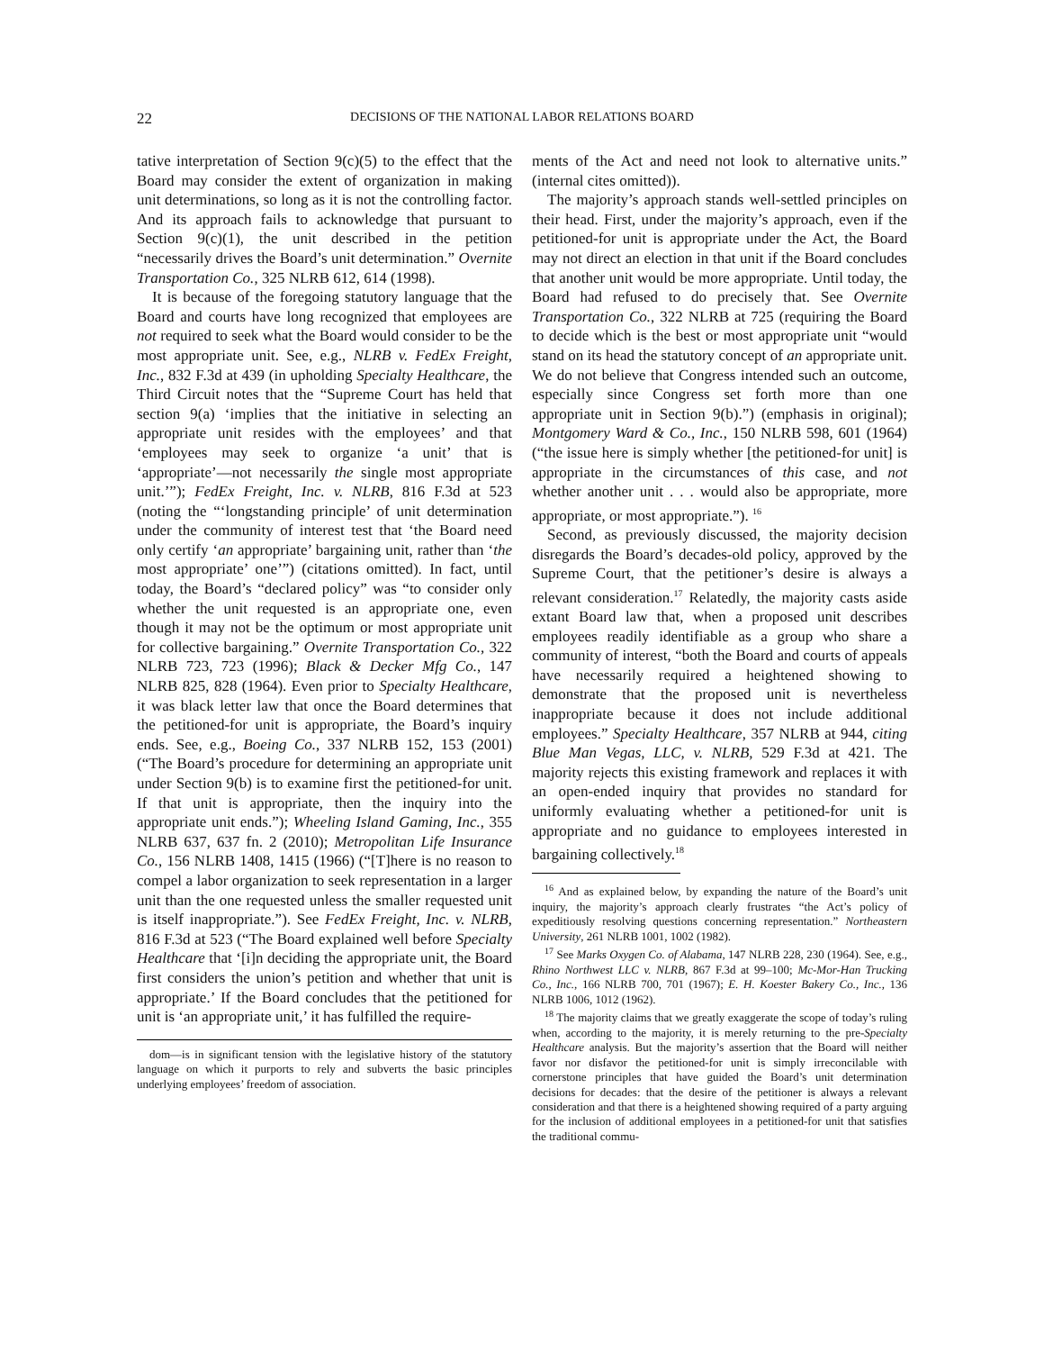22 DECISIONS OF THE NATIONAL LABOR RELATIONS BOARD
tative interpretation of Section 9(c)(5) to the effect that the Board may consider the extent of organization in making unit determinations, so long as it is not the controlling factor. And its approach fails to acknowledge that pursuant to Section 9(c)(1), the unit described in the petition “necessarily drives the Board’s unit determination.” Overnite Transportation Co., 325 NLRB 612, 614 (1998).
It is because of the foregoing statutory language that the Board and courts have long recognized that employees are not required to seek what the Board would consider to be the most appropriate unit. See, e.g., NLRB v. FedEx Freight, Inc., 832 F.3d at 439 (in upholding Specialty Healthcare, the Third Circuit notes that the “Supreme Court has held that section 9(a) ‘implies that the initiative in selecting an appropriate unit resides with the employees’ and that ‘employees may seek to organize ‘a unit’ that is ‘appropriate’—not necessarily the single most appropriate unit.’”); FedEx Freight, Inc. v. NLRB, 816 F.3d at 523 (noting the “‘longstanding principle’ of unit determination under the community of interest test that ‘the Board need only certify ‘an appropriate’ bargaining unit, rather than ‘the most appropriate’ one’”) (citations omitted). In fact, until today, the Board’s “declared policy” was “to consider only whether the unit requested is an appropriate one, even though it may not be the optimum or most appropriate unit for collective bargaining.” Overnite Transportation Co., 322 NLRB 723, 723 (1996); Black & Decker Mfg Co., 147 NLRB 825, 828 (1964). Even prior to Specialty Healthcare, it was black letter law that once the Board determines that the petitioned-for unit is appropriate, the Board’s inquiry ends. See, e.g., Boeing Co., 337 NLRB 152, 153 (2001) (“The Board’s procedure for determining an appropriate unit under Section 9(b) is to examine first the petitioned-for unit. If that unit is appropriate, then the inquiry into the appropriate unit ends.”); Wheeling Island Gaming, Inc., 355 NLRB 637, 637 fn. 2 (2010); Metropolitan Life Insurance Co., 156 NLRB 1408, 1415 (1966) (“[T]here is no reason to compel a labor organization to seek representation in a larger unit than the one requested unless the smaller requested unit is itself inappropriate.”). See FedEx Freight, Inc. v. NLRB, 816 F.3d at 523 (“The Board explained well before Specialty Healthcare that ‘[i]n deciding the appropriate unit, the Board first considers the union’s petition and whether that unit is appropriate.’ If the Board concludes that the petitioned for unit is ‘an appropriate unit,’ it has fulfilled the require-
dom—is in significant tension with the legislative history of the statutory language on which it purports to rely and subverts the basic principles underlying employees’ freedom of association.
ments of the Act and need not look to alternative units.” (internal cites omitted)).
The majority’s approach stands well-settled principles on their head. First, under the majority’s approach, even if the petitioned-for unit is appropriate under the Act, the Board may not direct an election in that unit if the Board concludes that another unit would be more appropriate. Until today, the Board had refused to do precisely that. See Overnite Transportation Co., 322 NLRB at 725 (requiring the Board to decide which is the best or most appropriate unit “would stand on its head the statutory concept of an appropriate unit. We do not believe that Congress intended such an outcome, especially since Congress set forth more than one appropriate unit in Section 9(b).”) (emphasis in original); Montgomery Ward & Co., Inc., 150 NLRB 598, 601 (1964) (“the issue here is simply whether [the petitioned-for unit] is appropriate in the circumstances of this case, and not whether another unit . . . would also be appropriate, more appropriate, or most appropriate.”). <sup>16</sup>
Second, as previously discussed, the majority decision disregards the Board’s decades-old policy, approved by the Supreme Court, that the petitioner’s desire is always a relevant consideration.<sup>17</sup> Relatedly, the majority casts aside extant Board law that, when a proposed unit describes employees readily identifiable as a group who share a community of interest, “both the Board and courts of appeals have necessarily required a heightened showing to demonstrate that the proposed unit is nevertheless inappropriate because it does not include additional employees.” Specialty Healthcare, 357 NLRB at 944, citing Blue Man Vegas, LLC, v. NLRB, 529 F.3d at 421. The majority rejects this existing framework and replaces it with an open-ended inquiry that provides no standard for uniformly evaluating whether a petitioned-for unit is appropriate and no guidance to employees interested in bargaining collectively.<sup>18</sup>
<sup>16</sup> And as explained below, by expanding the nature of the Board’s unit inquiry, the majority’s approach clearly frustrates “the Act’s policy of expeditiously resolving questions concerning representation.” Northeastern University, 261 NLRB 1001, 1002 (1982).
<sup>17</sup> See Marks Oxygen Co. of Alabama, 147 NLRB 228, 230 (1964). See, e.g., Rhino Northwest LLC v. NLRB, 867 F.3d at 99–100; Mc-Mor-Han Trucking Co., Inc., 166 NLRB 700, 701 (1967); E. H. Koester Bakery Co., Inc., 136 NLRB 1006, 1012 (1962).
<sup>18</sup> The majority claims that we greatly exaggerate the scope of today’s ruling when, according to the majority, it is merely returning to the pre-Specialty Healthcare analysis. But the majority’s assertion that the Board will neither favor nor disfavor the petitioned-for unit is simply irreconcilable with cornerstone principles that have guided the Board’s unit determination decisions for decades: that the desire of the petitioner is always a relevant consideration and that there is a heightened showing required of a party arguing for the inclusion of additional employees in a petitioned-for unit that satisfies the traditional commu-